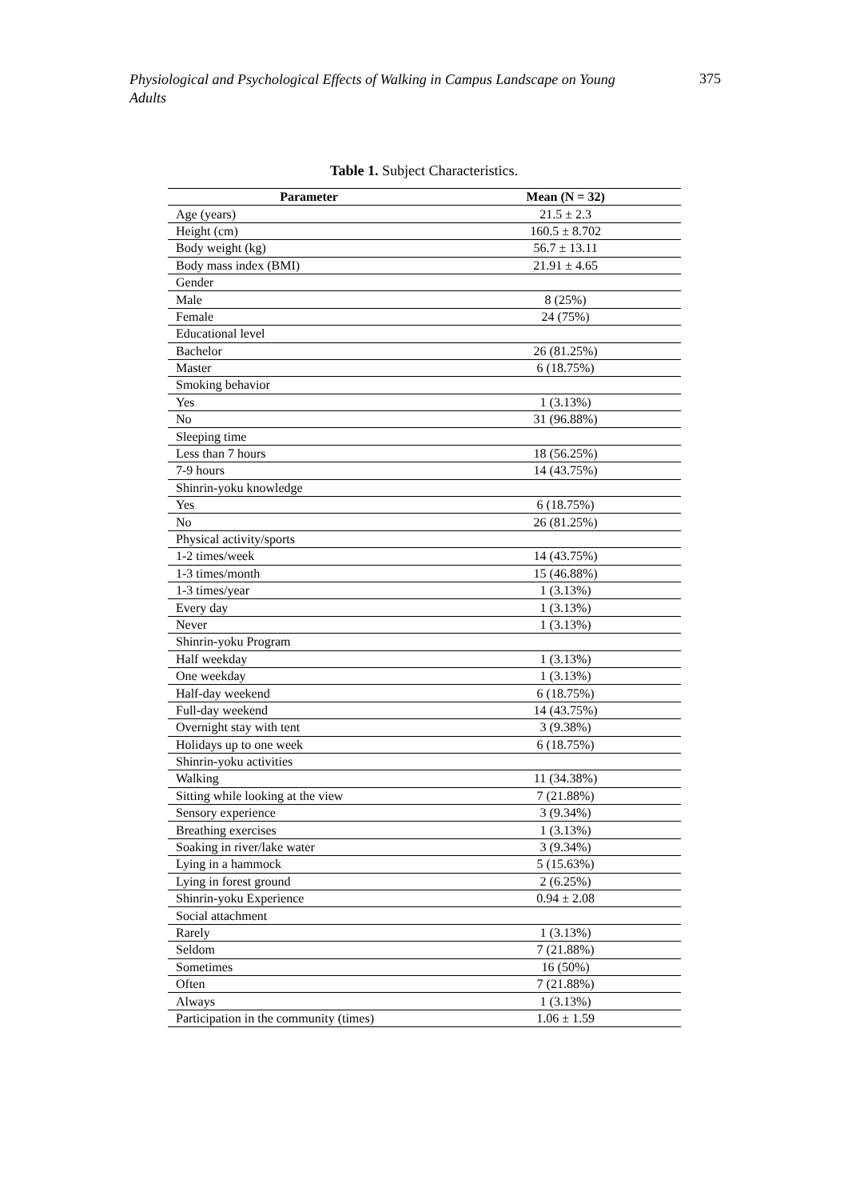Physiological and Psychological Effects of Walking in Campus Landscape on Young Adults
375
Table 1. Subject Characteristics.
| Parameter | Mean (N = 32) |
| --- | --- |
| Age (years) | 21.5 ± 2.3 |
| Height (cm) | 160.5 ± 8.702 |
| Body weight (kg) | 56.7 ± 13.11 |
| Body mass index (BMI) | 21.91 ± 4.65 |
| Gender | |
| Male | 8 (25%) |
| Female | 24 (75%) |
| Educational level | |
| Bachelor | 26 (81.25%) |
| Master | 6 (18.75%) |
| Smoking behavior | |
| Yes | 1 (3.13%) |
| No | 31 (96.88%) |
| Sleeping time | |
| Less than 7 hours | 18 (56.25%) |
| 7-9 hours | 14 (43.75%) |
| Shinrin-yoku knowledge | |
| Yes | 6 (18.75%) |
| No | 26 (81.25%) |
| Physical activity/sports | |
| 1-2 times/week | 14 (43.75%) |
| 1-3 times/month | 15 (46.88%) |
| 1-3 times/year | 1 (3.13%) |
| Every day | 1 (3.13%) |
| Never | 1 (3.13%) |
| Shinrin-yoku Program | |
| Half weekday | 1 (3.13%) |
| One weekday | 1 (3.13%) |
| Half-day weekend | 6 (18.75%) |
| Full-day weekend | 14 (43.75%) |
| Overnight stay with tent | 3 (9.38%) |
| Holidays up to one week | 6 (18.75%) |
| Shinrin-yoku activities | |
| Walking | 11 (34.38%) |
| Sitting while looking at the view | 7 (21.88%) |
| Sensory experience | 3 (9.34%) |
| Breathing exercises | 1 (3.13%) |
| Soaking in river/lake water | 3 (9.34%) |
| Lying in a hammock | 5 (15.63%) |
| Lying in forest ground | 2 (6.25%) |
| Shinrin-yoku Experience | 0.94 ± 2.08 |
| Social attachment | |
| Rarely | 1 (3.13%) |
| Seldom | 7 (21.88%) |
| Sometimes | 16 (50%) |
| Often | 7 (21.88%) |
| Always | 1 (3.13%) |
| Participation in the community (times) | 1.06 ± 1.59 |